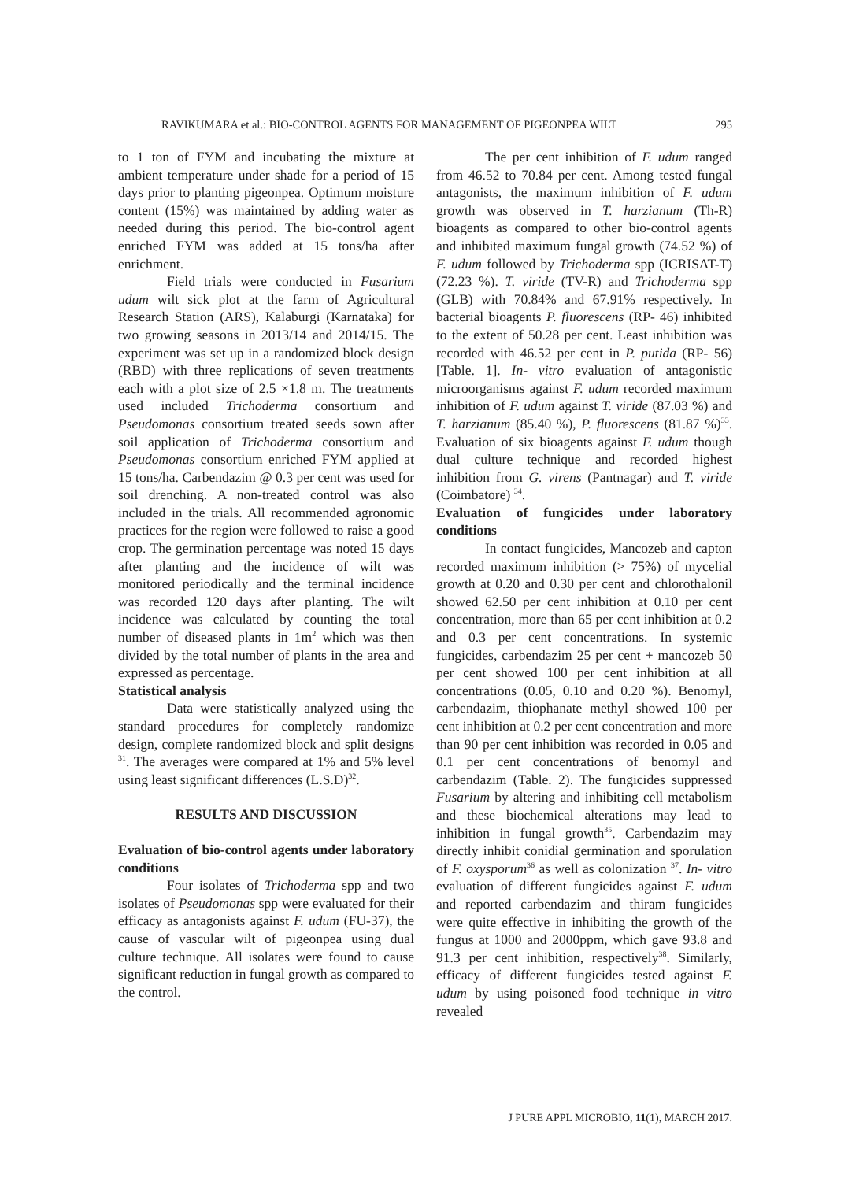RAVIKUMARA et al.: BIO-CONTROL AGENTS FOR MANAGEMENT OF PIGEONPEA WILT 295
to 1 ton of FYM and incubating the mixture at ambient temperature under shade for a period of 15 days prior to planting pigeonpea. Optimum moisture content (15%) was maintained by adding water as needed during this period. The bio-control agent enriched FYM was added at 15 tons/ha after enrichment.
Field trials were conducted in Fusarium udum wilt sick plot at the farm of Agricultural Research Station (ARS), Kalaburgi (Karnataka) for two growing seasons in 2013/14 and 2014/15. The experiment was set up in a randomized block design (RBD) with three replications of seven treatments each with a plot size of 2.5 ×1.8 m. The treatments used included Trichoderma consortium and Pseudomonas consortium treated seeds sown after soil application of Trichoderma consortium and Pseudomonas consortium enriched FYM applied at 15 tons/ha. Carbendazim @ 0.3 per cent was used for soil drenching. A non-treated control was also included in the trials. All recommended agronomic practices for the region were followed to raise a good crop. The germination percentage was noted 15 days after planting and the incidence of wilt was monitored periodically and the terminal incidence was recorded 120 days after planting. The wilt incidence was calculated by counting the total number of diseased plants in 1m<sup>2</sup> which was then divided by the total number of plants in the area and expressed as percentage.
Statistical analysis
Data were statistically analyzed using the standard procedures for completely randomize design, complete randomized block and split designs <sup>31</sup>. The averages were compared at 1% and 5% level using least significant differences (L.S.D)<sup>32</sup>.
RESULTS AND DISCUSSION
Evaluation of bio-control agents under laboratory conditions
Four isolates of Trichoderma spp and two isolates of Pseudomonas spp were evaluated for their efficacy as antagonists against F. udum (FU-37), the cause of vascular wilt of pigeonpea using dual culture technique. All isolates were found to cause significant reduction in fungal growth as compared to the control.
The per cent inhibition of F. udum ranged from 46.52 to 70.84 per cent. Among tested fungal antagonists, the maximum inhibition of F. udum growth was observed in T. harzianum (Th-R) bioagents as compared to other bio-control agents and inhibited maximum fungal growth (74.52 %) of F. udum followed by Trichoderma spp (ICRISAT-T) (72.23 %). T. viride (TV-R) and Trichoderma spp (GLB) with 70.84% and 67.91% respectively. In bacterial bioagents P. fluorescens (RP- 46) inhibited to the extent of 50.28 per cent. Least inhibition was recorded with 46.52 per cent in P. putida (RP- 56)[Table. 1]. In- vitro evaluation of antagonistic microorganisms against F. udum recorded maximum inhibition of F. udum against T. viride (87.03 %) and T. harzianum (85.40 %), P. fluorescens (81.87 %)<sup>33</sup>. Evaluation of six bioagents against F. udum though dual culture technique and recorded highest inhibition from G. virens (Pantnagar) and T. viride (Coimbatore) <sup>34</sup>.
Evaluation of fungicides under laboratory conditions
In contact fungicides, Mancozeb and capton recorded maximum inhibition (> 75%) of mycelial growth at 0.20 and 0.30 per cent and chlorothalonil showed 62.50 per cent inhibition at 0.10 per cent concentration, more than 65 per cent inhibition at 0.2 and 0.3 per cent concentrations. In systemic fungicides, carbendazim 25 per cent + mancozeb 50 per cent showed 100 per cent inhibition at all concentrations (0.05, 0.10 and 0.20 %). Benomyl, carbendazim, thiophanate methyl showed 100 per cent inhibition at 0.2 per cent concentration and more than 90 per cent inhibition was recorded in 0.05 and 0.1 per cent concentrations of benomyl and carbendazim (Table. 2). The fungicides suppressed Fusarium by altering and inhibiting cell metabolism and these biochemical alterations may lead to inhibition in fungal growth<sup>35</sup>. Carbendazim may directly inhibit conidial germination and sporulation of F. oxysporum<sup>36</sup> as well as colonization <sup>37</sup>. In- vitro evaluation of different fungicides against F. udum and reported carbendazim and thiram fungicides were quite effective in inhibiting the growth of the fungus at 1000 and 2000ppm, which gave 93.8 and 91.3 per cent inhibition, respectively<sup>38</sup>. Similarly, efficacy of different fungicides tested against F. udum by using poisoned food technique in vitro revealed
J PURE APPL MICROBIO, 11(1), MARCH 2017.